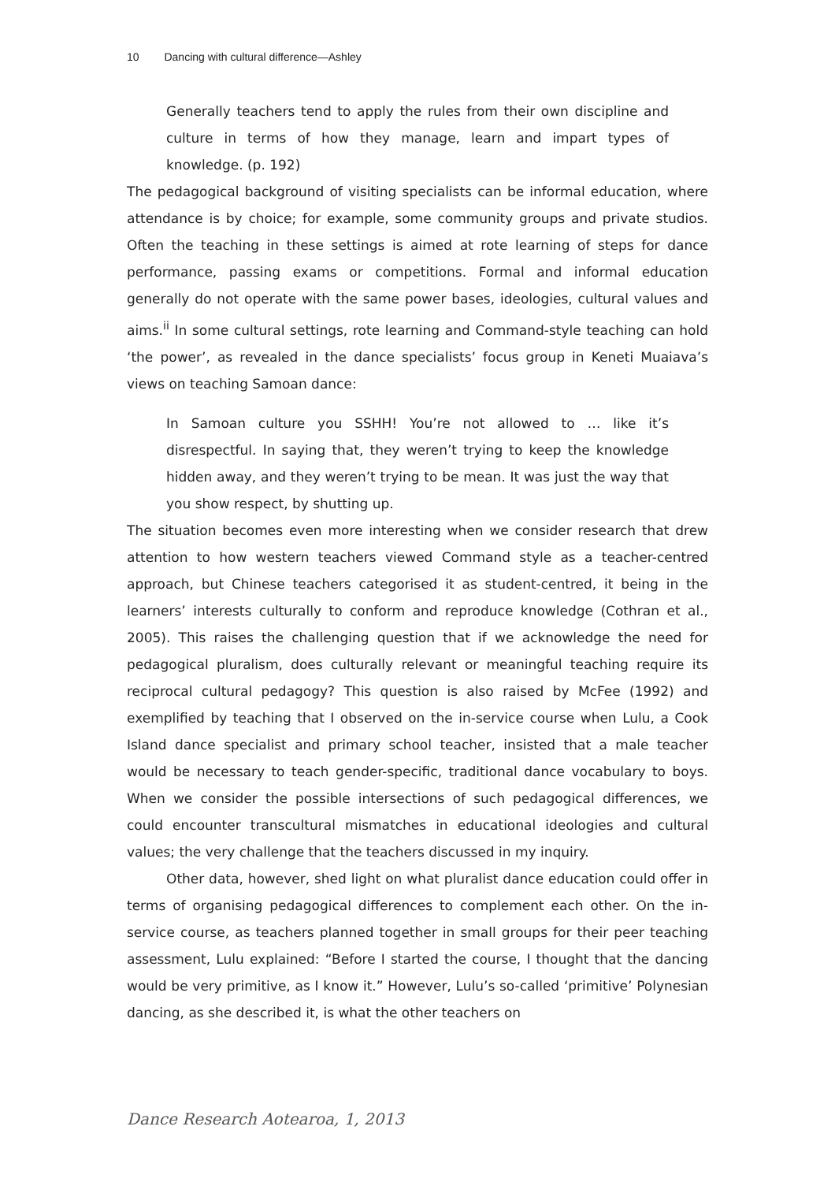10 Dancing with cultural difference—Ashley
Generally teachers tend to apply the rules from their own discipline and culture in terms of how they manage, learn and impart types of knowledge. (p. 192)
The pedagogical background of visiting specialists can be informal education, where attendance is by choice; for example, some community groups and private studios. Often the teaching in these settings is aimed at rote learning of steps for dance performance, passing exams or competitions. Formal and informal education generally do not operate with the same power bases, ideologies, cultural values and aims.<sup>ii</sup> In some cultural settings, rote learning and Command-style teaching can hold ‘the power’, as revealed in the dance specialists’ focus group in Keneti Muaiava’s views on teaching Samoan dance:
In Samoan culture you SSHH! You’re not allowed to … like it’s disrespectful. In saying that, they weren’t trying to keep the knowledge hidden away, and they weren’t trying to be mean. It was just the way that you show respect, by shutting up.
The situation becomes even more interesting when we consider research that drew attention to how western teachers viewed Command style as a teacher-centred approach, but Chinese teachers categorised it as student-centred, it being in the learners’ interests culturally to conform and reproduce knowledge (Cothran et al., 2005). This raises the challenging question that if we acknowledge the need for pedagogical pluralism, does culturally relevant or meaningful teaching require its reciprocal cultural pedagogy? This question is also raised by McFee (1992) and exemplified by teaching that I observed on the in-service course when Lulu, a Cook Island dance specialist and primary school teacher, insisted that a male teacher would be necessary to teach gender-specific, traditional dance vocabulary to boys. When we consider the possible intersections of such pedagogical differences, we could encounter transcultural mismatches in educational ideologies and cultural values; the very challenge that the teachers discussed in my inquiry.
Other data, however, shed light on what pluralist dance education could offer in terms of organising pedagogical differences to complement each other. On the in-service course, as teachers planned together in small groups for their peer teaching assessment, Lulu explained: “Before I started the course, I thought that the dancing would be very primitive, as I know it.” However, Lulu’s so-called ‘primitive’ Polynesian dancing, as she described it, is what the other teachers on
Dance Research Aotearoa, 1, 2013